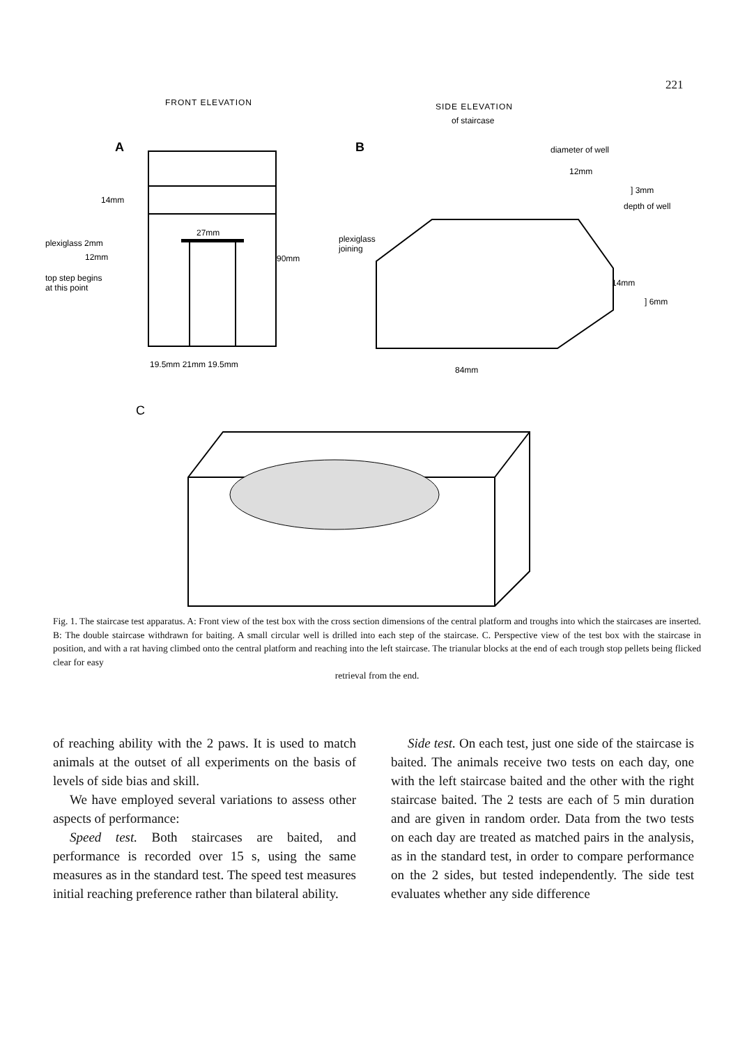221
FRONT ELEVATION
SIDE ELEVATION
of staircase
A
B
diameter of well
14mm
27mm
plexiglass 2mm
12mm
90mm
top step begins
at this point
19.5mm 21mm 19.5mm
plexiglass
joining
12mm
] 3mm
depth of well
14mm
] 6mm
84mm
C
Fig. 1. The staircase test apparatus. A: Front view of the test box with the cross section dimensions of the central platform and troughs into which the staircases are inserted. B: The double staircase withdrawn for baiting. A small circular well is drilled into each step of the staircase. C. Perspective view of the test box with the staircase in position, and with a rat having climbed onto the central platform and reaching into the left staircase. The trianular blocks at the end of each trough stop pellets being flicked clear for easy
retrieval from the end.
of reaching ability with the 2 paws. It is used to match animals at the outset of all experiments on the basis of levels of side bias and skill.
We have employed several variations to assess other aspects of performance:
Speed test. Both staircases are baited, and performance is recorded over 15 s, using the same measures as in the standard test. The speed test measures initial reaching preference rather than bilateral ability.
Side test. On each test, just one side of the staircase is baited. The animals receive two tests on each day, one with the left staircase baited and the other with the right staircase baited. The 2 tests are each of 5 min duration and are given in random order. Data from the two tests on each day are treated as matched pairs in the analysis, as in the standard test, in order to compare performance on the 2 sides, but tested independently. The side test evaluates whether any side difference